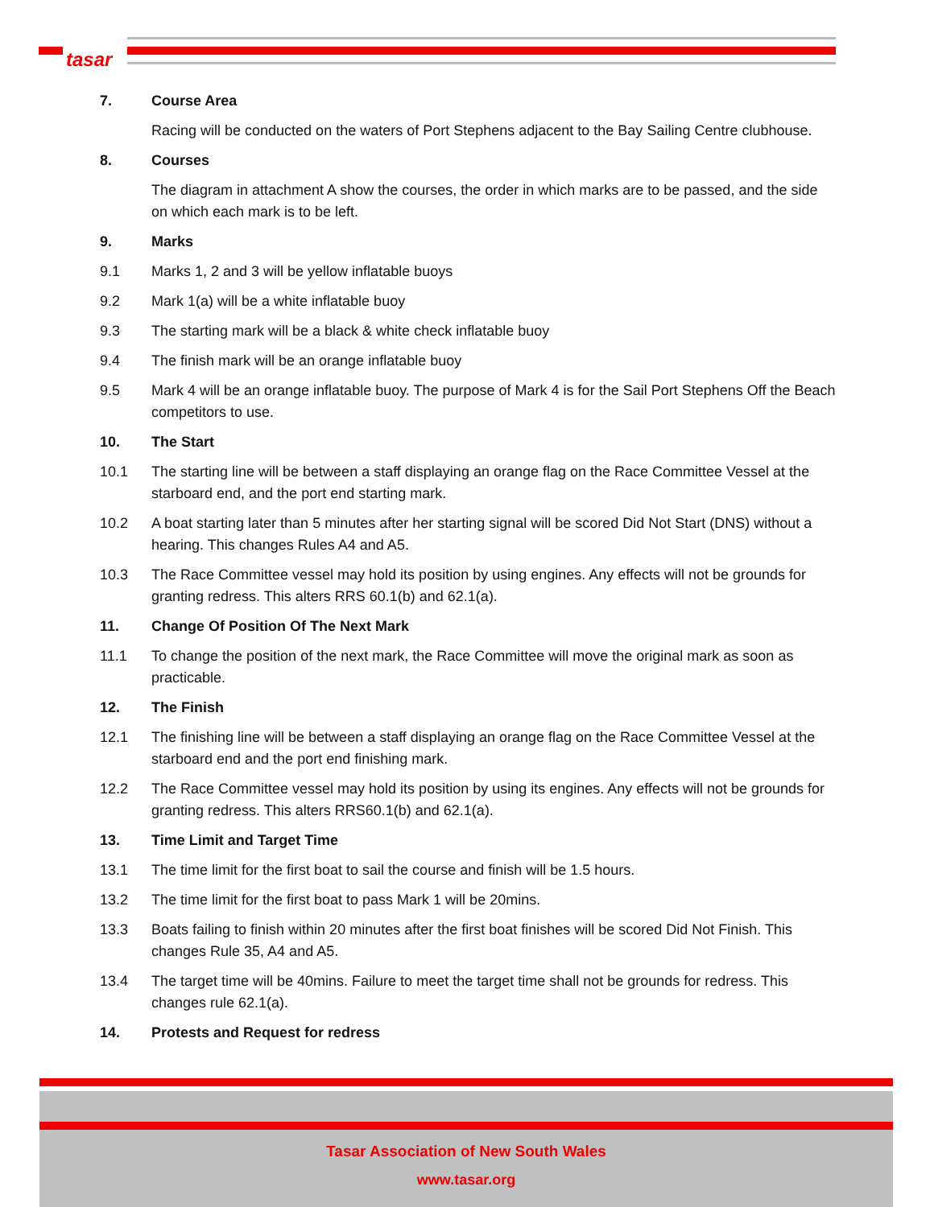tasar
7. Course Area
Racing will be conducted on the waters of Port Stephens adjacent to the Bay Sailing Centre clubhouse.
8. Courses
The diagram in attachment A show the courses, the order in which marks are to be passed, and the side on which each mark is to be left.
9. Marks
9.1 Marks 1, 2 and 3 will be yellow inflatable buoys
9.2 Mark 1(a) will be a white inflatable buoy
9.3 The starting mark will be a black & white check inflatable buoy
9.4 The finish mark will be an orange inflatable buoy
9.5 Mark 4 will be an orange inflatable buoy. The purpose of Mark 4 is for the Sail Port Stephens Off the Beach competitors to use.
10. The Start
10.1 The starting line will be between a staff displaying an orange flag on the Race Committee Vessel at the starboard end, and the port end starting mark.
10.2 A boat starting later than 5 minutes after her starting signal will be scored Did Not Start (DNS) without a hearing. This changes Rules A4 and A5.
10.3 The Race Committee vessel may hold its position by using engines. Any effects will not be grounds for granting redress. This alters RRS 60.1(b) and 62.1(a).
11. Change Of Position Of The Next Mark
11.1 To change the position of the next mark, the Race Committee will move the original mark as soon as practicable.
12. The Finish
12.1 The finishing line will be between a staff displaying an orange flag on the Race Committee Vessel at the starboard end and the port end finishing mark.
12.2 The Race Committee vessel may hold its position by using its engines. Any effects will not be grounds for granting redress. This alters RRS60.1(b) and 62.1(a).
13. Time Limit and Target Time
13.1 The time limit for the first boat to sail the course and finish will be 1.5 hours.
13.2 The time limit for the first boat to pass Mark 1 will be 20mins.
13.3 Boats failing to finish within 20 minutes after the first boat finishes will be scored Did Not Finish. This changes Rule 35, A4 and A5.
13.4 The target time will be 40mins. Failure to meet the target time shall not be grounds for redress. This changes rule 62.1(a).
14. Protests and Request for redress
Tasar Association of New South Wales
www.tasar.org